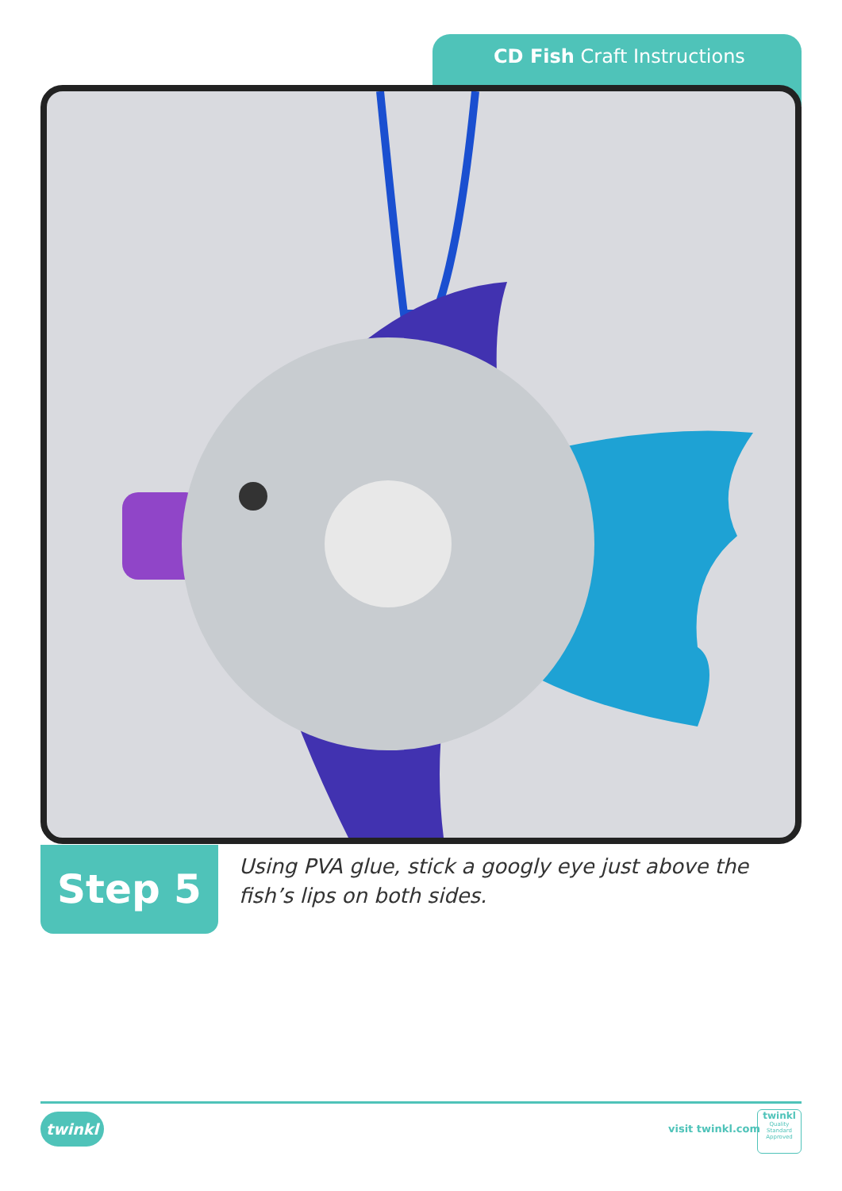CD Fish Craft Instructions
Step 5
Using PVA glue, stick a googly eye just above the fish’s lips on both sides.
twinkl visit twinkl.com
twinkl
Quality Standard Approved